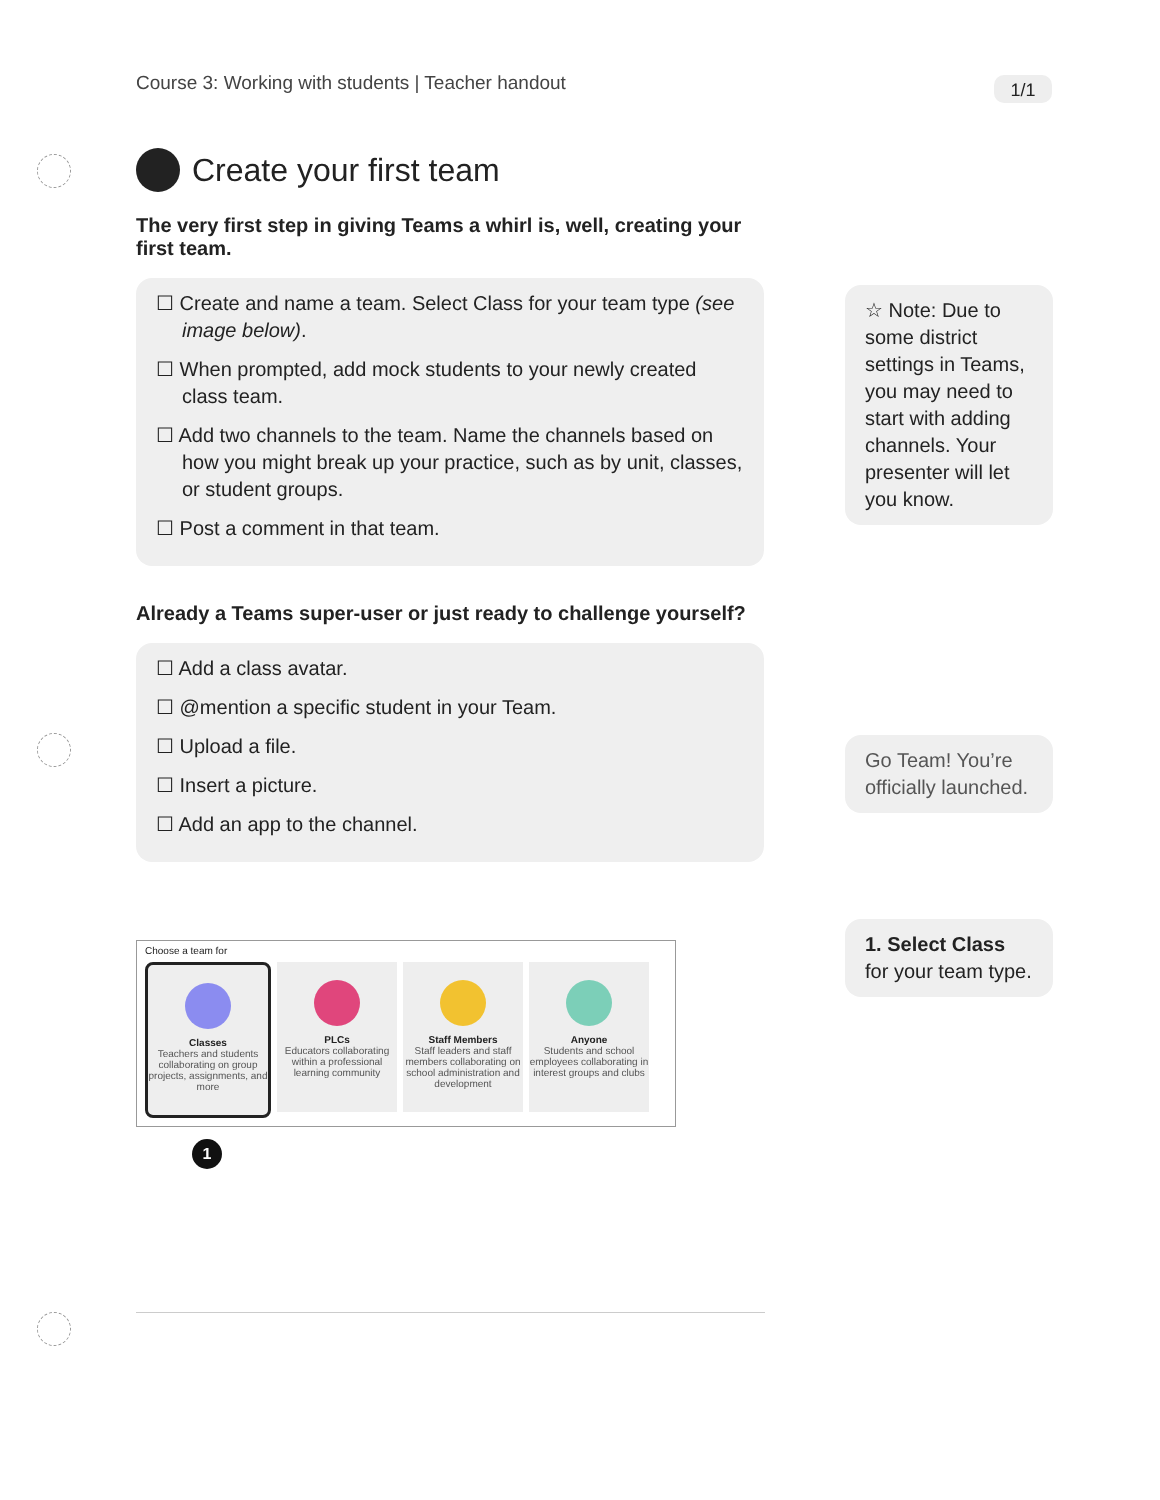Course 3: Working with students | Teacher handout
1/1
Create your first team
The very first step in giving Teams a whirl is, well, creating your first team.
☐ Create and name a team. Select Class for your team type (see image below).
☐ When prompted, add mock students to your newly created class team.
☐ Add two channels to the team. Name the channels based on how you might break up your practice, such as by unit, classes, or student groups.
☐ Post a comment in that team.
Already a Teams super-user or just ready to challenge yourself?
☐ Add a class avatar.
☐ @mention a specific student in your Team.
☐ Upload a file.
☐ Insert a picture.
☐ Add an app to the channel.
Choose a team for
Classes
Teachers and students collaborating on group projects, assignments, and more
PLCs
Educators collaborating within a professional learning community
Staff Members
Staff leaders and staff members collaborating on school administration and development
Anyone
Students and school employees collaborating in interest groups and clubs
1
☆ Note: Due to some district settings in Teams, you may need to start with adding channels. Your presenter will let you know.
Go Team! You’re officially launched.
1. Select Class for your team type.